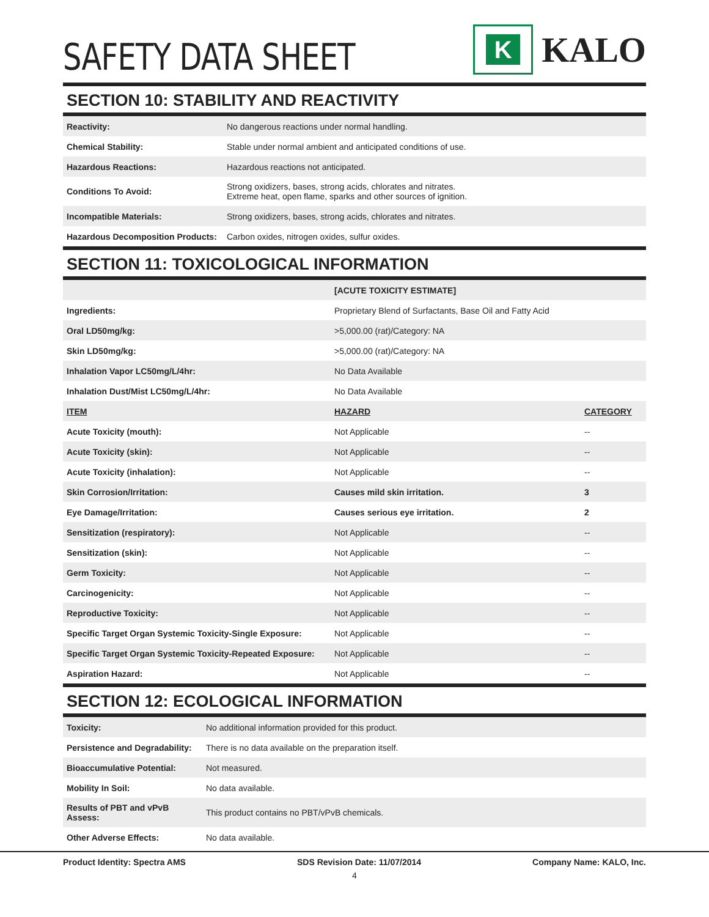SAFETY DATA SHEET
K
KALO
SECTION 10: STABILITY AND REACTIVITY
| Reactivity: | No dangerous reactions under normal handling. |
| Chemical Stability: | Stable under normal ambient and anticipated conditions of use. |
| Hazardous Reactions: | Hazardous reactions not anticipated. |
| Conditions To Avoid: | Strong oxidizers, bases, strong acids, chlorates and nitrates. Extreme heat, open flame, sparks and other sources of ignition. |
| Incompatible Materials: | Strong oxidizers, bases, strong acids, chlorates and nitrates. |
| Hazardous Decomposition Products: | Carbon oxides, nitrogen oxides, sulfur oxides. |
SECTION 11: TOXICOLOGICAL INFORMATION
| | [ACUTE TOXICITY ESTIMATE] | |
| Ingredients: | Proprietary Blend of Surfactants, Base Oil and Fatty Acid | |
| Oral LD50mg/kg: | >5,000.00 (rat)/Category: NA | |
| Skin LD50mg/kg: | >5,000.00 (rat)/Category: NA | |
| Inhalation Vapor LC50mg/L/4hr: | No Data Available | |
| Inhalation Dust/Mist LC50mg/L/4hr: | No Data Available | |
| ITEM | HAZARD | CATEGORY |
| Acute Toxicity (mouth): | Not Applicable | -- |
| Acute Toxicity (skin): | Not Applicable | -- |
| Acute Toxicity (inhalation): | Not Applicable | -- |
| Skin Corrosion/Irritation: | Causes mild skin irritation. | 3 |
| Eye Damage/Irritation: | Causes serious eye irritation. | 2 |
| Sensitization (respiratory): | Not Applicable | -- |
| Sensitization (skin): | Not Applicable | -- |
| Germ Toxicity: | Not Applicable | -- |
| Carcinogenicity: | Not Applicable | -- |
| Reproductive Toxicity: | Not Applicable | -- |
| Specific Target Organ Systemic Toxicity-Single Exposure: | Not Applicable | -- |
| Specific Target Organ Systemic Toxicity-Repeated Exposure: | Not Applicable | -- |
| Aspiration Hazard: | Not Applicable | -- |
SECTION 12: ECOLOGICAL INFORMATION
| Toxicity: | No additional information provided for this product. |
| Persistence and Degradability: | There is no data available on the preparation itself. |
| Bioaccumulative Potential: | Not measured. |
| Mobility In Soil: | No data available. |
| Results of PBT and vPvB Assess: | This product contains no PBT/vPvB chemicals. |
| Other Adverse Effects: | No data available. |
Product Identity: Spectra AMS SDS Revision Date: 11/07/2014 Company Name: KALO, Inc.
4